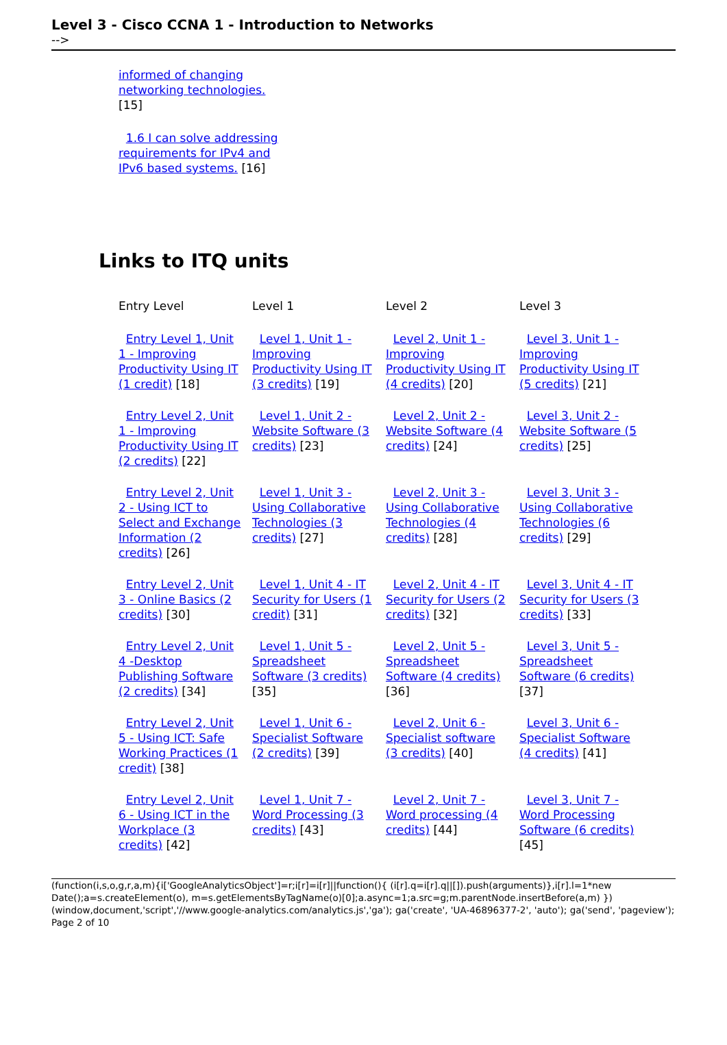Level 3 - Cisco CCNA 1 - Introduction to Networks
-->
informed of changing networking technologies. [15]
1.6 I can solve addressing requirements for IPv4 and IPv6 based systems. [16]
Links to ITQ units
| Entry Level | Level 1 | Level 2 | Level 3 |
| --- | --- | --- | --- |
| Entry Level 1, Unit 1 - Improving Productivity Using IT (1 credit) [18] | Level 1, Unit 1 - Improving Productivity Using IT (3 credits) [19] | Level 2, Unit 1 - Improving Productivity Using IT (4 credits) [20] | Level 3, Unit 1 - Improving Productivity Using IT (5 credits) [21] |
| Entry Level 2, Unit 1 - Improving Productivity Using IT (2 credits) [22] | Level 1, Unit 2 - Website Software (3 credits) [23] | Level 2, Unit 2 - Website Software (4 credits) [24] | Level 3, Unit 2 - Website Software (5 credits) [25] |
| Entry Level 2, Unit 2 - Using ICT to Select and Exchange Information (2 credits) [26] | Level 1, Unit 3 - Using Collaborative Technologies (3 credits) [27] | Level 2, Unit 3 - Using Collaborative Technologies (4 credits) [28] | Level 3, Unit 3 - Using Collaborative Technologies (6 credits) [29] |
| Entry Level 2, Unit 3 - Online Basics (2 credits) [30] | Level 1, Unit 4 - IT Security for Users (1 credit) [31] | Level 2, Unit 4 - IT Security for Users (2 credits) [32] | Level 3, Unit 4 - IT Security for Users (3 credits) [33] |
| Entry Level 2, Unit 4 -Desktop Publishing Software (2 credits) [34] | Level 1, Unit 5 - Spreadsheet Software (3 credits) [35] | Level 2, Unit 5 - Spreadsheet Software (4 credits) [36] | Level 3, Unit 5 - Spreadsheet Software (6 credits) [37] |
| Entry Level 2, Unit 5 - Using ICT: Safe Working Practices (1 credit) [38] | Level 1, Unit 6 - Specialist Software (2 credits) [39] | Level 2, Unit 6 - Specialist software (3 credits) [40] | Level 3, Unit 6 - Specialist Software (4 credits) [41] |
| Entry Level 2, Unit 6 - Using ICT in the Workplace (3 credits) [42] | Level 1, Unit 7 - Word Processing (3 credits) [43] | Level 2, Unit 7 - Word processing (4 credits) [44] | Level 3, Unit 7 - Word Processing Software (6 credits) [45] |
(function(i,s,o,g,r,a,m){i['GoogleAnalyticsObject']=r;i[r]=i[r]||function(){ (i[r].q=i[r].q||[]).push(arguments)},i[r].l=1*new Date();a=s.createElement(o), m=s.getElementsByTagName(o)[0];a.async=1;a.src=g;m.parentNode.insertBefore(a,m) })(window,document,'script','//www.google-analytics.com/analytics.js','ga'); ga('create', 'UA-46896377-2', 'auto'); ga('send', 'pageview'); Page 2 of 10